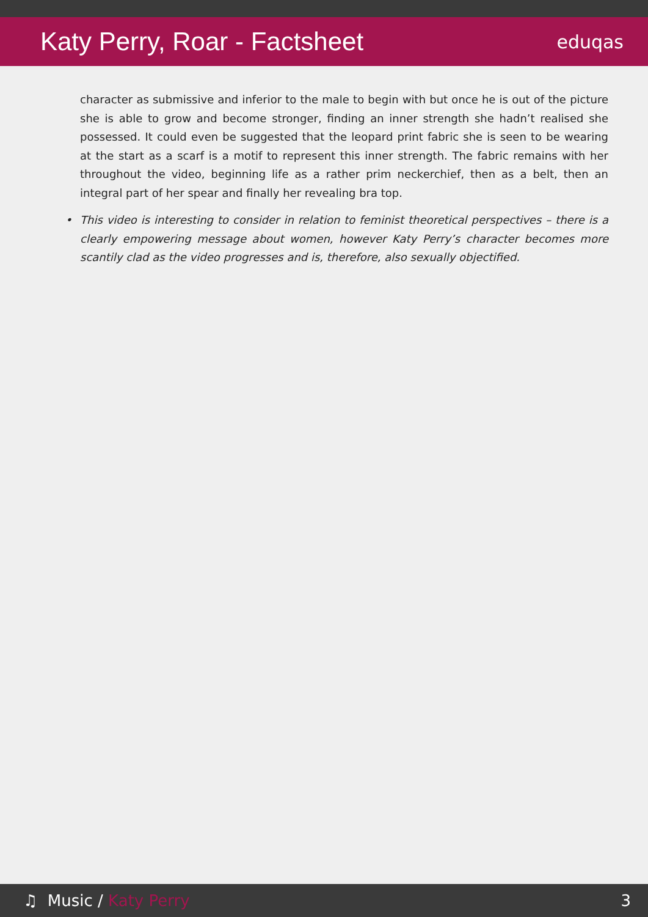Katy Perry, Roar - Factsheet
eduqas
character as submissive and inferior to the male to begin with but once he is out of the picture she is able to grow and become stronger, finding an inner strength she hadn’t realised she possessed. It could even be suggested that the leopard print fabric she is seen to be wearing at the start as a scarf is a motif to represent this inner strength. The fabric remains with her throughout the video, beginning life as a rather prim neckerchief, then as a belt, then an integral part of her spear and finally her revealing bra top.
• This video is interesting to consider in relation to feminist theoretical perspectives – there is a clearly empowering message about women, however Katy Perry’s character becomes more scantily clad as the video progresses and is, therefore, also sexually objectified.
♫ Music / Katy Perry 3